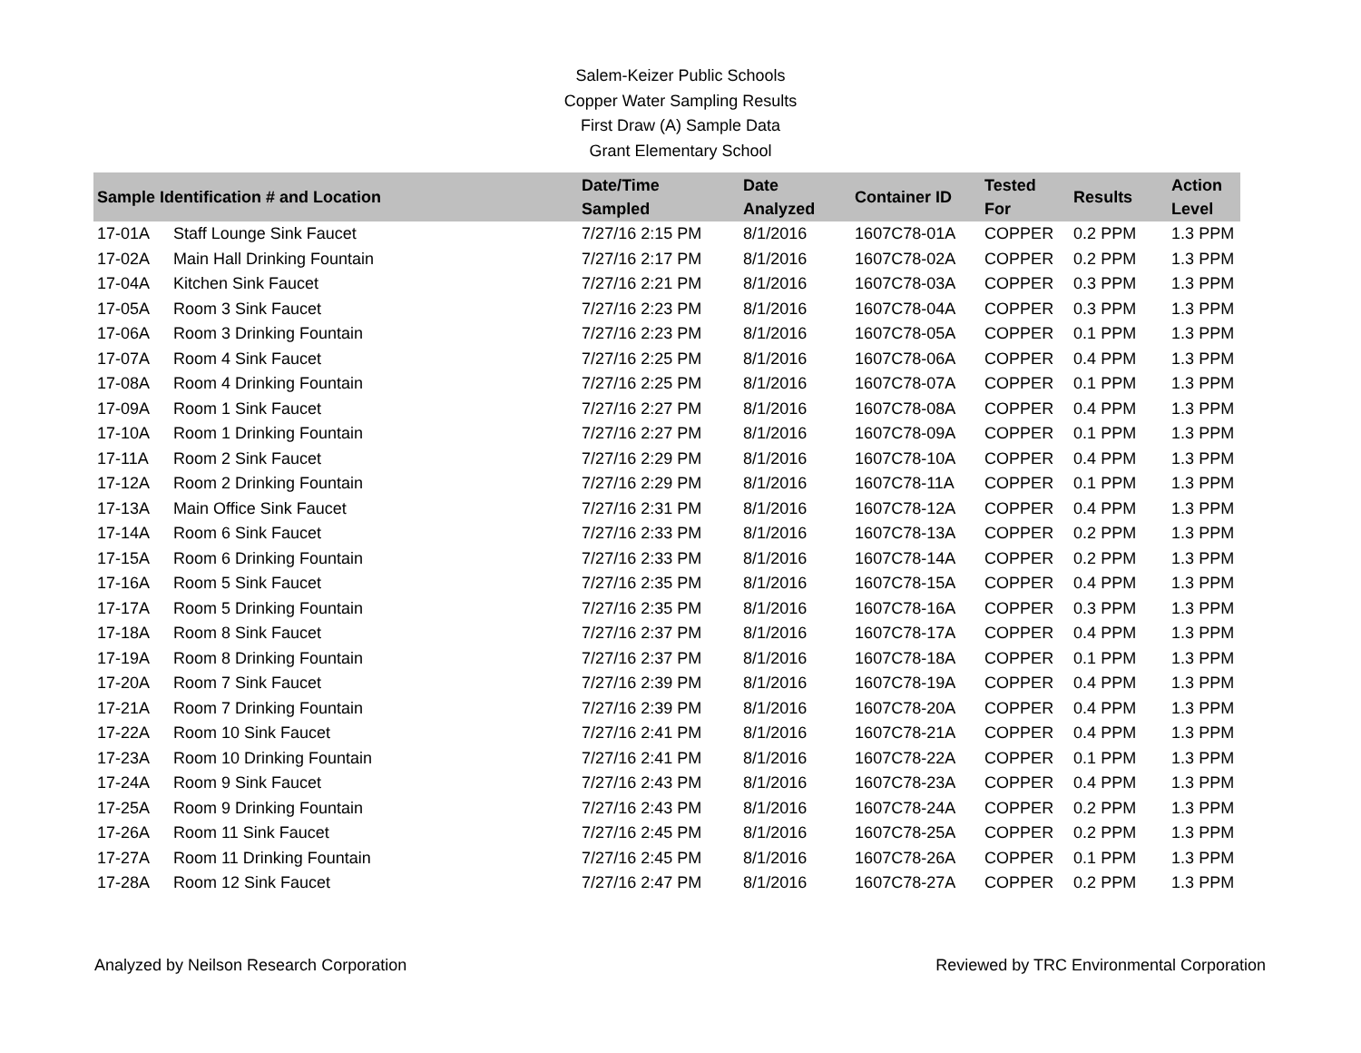Salem-Keizer Public Schools
Copper Water Sampling Results
First Draw (A) Sample Data
Grant Elementary School
| Sample Identification # and Location | | Date/Time Sampled | Date Analyzed | Container ID | Tested For | Results | Action Level |
| --- | --- | --- | --- | --- | --- | --- | --- |
| 17-01A | Staff Lounge Sink Faucet | 7/27/16 2:15 PM | 8/1/2016 | 1607C78-01A | COPPER | 0.2 PPM | 1.3 PPM |
| 17-02A | Main Hall Drinking Fountain | 7/27/16 2:17 PM | 8/1/2016 | 1607C78-02A | COPPER | 0.2 PPM | 1.3 PPM |
| 17-04A | Kitchen Sink Faucet | 7/27/16 2:21 PM | 8/1/2016 | 1607C78-03A | COPPER | 0.3 PPM | 1.3 PPM |
| 17-05A | Room 3 Sink Faucet | 7/27/16 2:23 PM | 8/1/2016 | 1607C78-04A | COPPER | 0.3 PPM | 1.3 PPM |
| 17-06A | Room 3 Drinking Fountain | 7/27/16 2:23 PM | 8/1/2016 | 1607C78-05A | COPPER | 0.1 PPM | 1.3 PPM |
| 17-07A | Room 4 Sink Faucet | 7/27/16 2:25 PM | 8/1/2016 | 1607C78-06A | COPPER | 0.4 PPM | 1.3 PPM |
| 17-08A | Room 4 Drinking Fountain | 7/27/16 2:25 PM | 8/1/2016 | 1607C78-07A | COPPER | 0.1 PPM | 1.3 PPM |
| 17-09A | Room 1 Sink Faucet | 7/27/16 2:27 PM | 8/1/2016 | 1607C78-08A | COPPER | 0.4 PPM | 1.3 PPM |
| 17-10A | Room 1 Drinking Fountain | 7/27/16 2:27 PM | 8/1/2016 | 1607C78-09A | COPPER | 0.1 PPM | 1.3 PPM |
| 17-11A | Room 2 Sink Faucet | 7/27/16 2:29 PM | 8/1/2016 | 1607C78-10A | COPPER | 0.4 PPM | 1.3 PPM |
| 17-12A | Room 2 Drinking Fountain | 7/27/16 2:29 PM | 8/1/2016 | 1607C78-11A | COPPER | 0.1 PPM | 1.3 PPM |
| 17-13A | Main Office Sink Faucet | 7/27/16 2:31 PM | 8/1/2016 | 1607C78-12A | COPPER | 0.4 PPM | 1.3 PPM |
| 17-14A | Room 6 Sink Faucet | 7/27/16 2:33 PM | 8/1/2016 | 1607C78-13A | COPPER | 0.2 PPM | 1.3 PPM |
| 17-15A | Room 6 Drinking Fountain | 7/27/16 2:33 PM | 8/1/2016 | 1607C78-14A | COPPER | 0.2 PPM | 1.3 PPM |
| 17-16A | Room 5 Sink Faucet | 7/27/16 2:35 PM | 8/1/2016 | 1607C78-15A | COPPER | 0.4 PPM | 1.3 PPM |
| 17-17A | Room 5 Drinking Fountain | 7/27/16 2:35 PM | 8/1/2016 | 1607C78-16A | COPPER | 0.3 PPM | 1.3 PPM |
| 17-18A | Room 8 Sink Faucet | 7/27/16 2:37 PM | 8/1/2016 | 1607C78-17A | COPPER | 0.4 PPM | 1.3 PPM |
| 17-19A | Room 8 Drinking Fountain | 7/27/16 2:37 PM | 8/1/2016 | 1607C78-18A | COPPER | 0.1 PPM | 1.3 PPM |
| 17-20A | Room 7 Sink Faucet | 7/27/16 2:39 PM | 8/1/2016 | 1607C78-19A | COPPER | 0.4 PPM | 1.3 PPM |
| 17-21A | Room 7 Drinking Fountain | 7/27/16 2:39 PM | 8/1/2016 | 1607C78-20A | COPPER | 0.4 PPM | 1.3 PPM |
| 17-22A | Room 10 Sink Faucet | 7/27/16 2:41 PM | 8/1/2016 | 1607C78-21A | COPPER | 0.4 PPM | 1.3 PPM |
| 17-23A | Room 10 Drinking Fountain | 7/27/16 2:41 PM | 8/1/2016 | 1607C78-22A | COPPER | 0.1 PPM | 1.3 PPM |
| 17-24A | Room 9 Sink Faucet | 7/27/16 2:43 PM | 8/1/2016 | 1607C78-23A | COPPER | 0.4 PPM | 1.3 PPM |
| 17-25A | Room 9 Drinking Fountain | 7/27/16 2:43 PM | 8/1/2016 | 1607C78-24A | COPPER | 0.2 PPM | 1.3 PPM |
| 17-26A | Room 11 Sink Faucet | 7/27/16 2:45 PM | 8/1/2016 | 1607C78-25A | COPPER | 0.2 PPM | 1.3 PPM |
| 17-27A | Room 11 Drinking Fountain | 7/27/16 2:45 PM | 8/1/2016 | 1607C78-26A | COPPER | 0.1 PPM | 1.3 PPM |
| 17-28A | Room 12 Sink Faucet | 7/27/16 2:47 PM | 8/1/2016 | 1607C78-27A | COPPER | 0.2 PPM | 1.3 PPM |
Analyzed by Neilson Research Corporation Reviewed by TRC Environmental Corporation